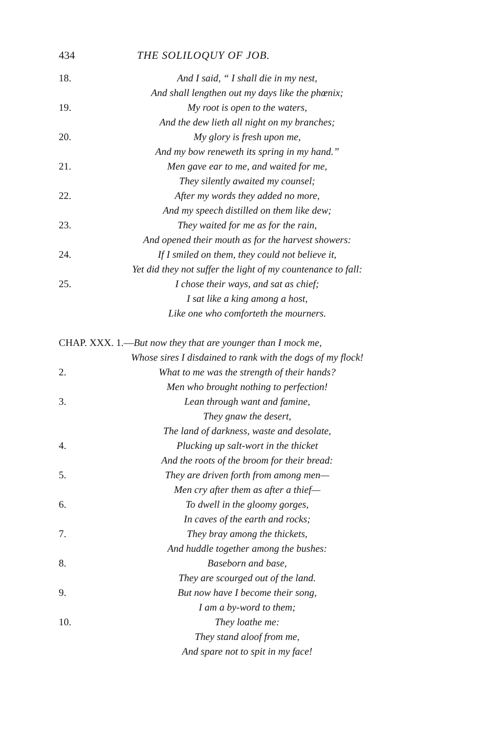434 THE SOLILOQUY OF JOB.
18. And I said, “ I shall die in my nest,
And shall lengthen out my days like the phœnix;
19. My root is open to the waters,
And the dew lieth all night on my branches;
20. My glory is fresh upon me,
And my bow reneweth its spring in my hand.”
21. Men gave ear to me, and waited for me,
They silently awaited my counsel;
22. After my words they added no more,
And my speech distilled on them like dew;
23. They waited for me as for the rain,
And opened their mouth as for the harvest showers:
24. If I smiled on them, they could not believe it,
Yet did they not suffer the light of my countenance to fall:
25. I chose their ways, and sat as chief;
I sat like a king among a host,
Like one who comforteth the mourners.
CHAP. XXX. 1.—But now they that are younger than I mock me,
Whose sires I disdained to rank with the dogs of my flock!
2. What to me was the strength of their hands?
Men who brought nothing to perfection!
3. Lean through want and famine,
They gnaw the desert,
The land of darkness, waste and desolate,
4. Plucking up salt-wort in the thicket
And the roots of the broom for their bread:
5. They are driven forth from among men—
Men cry after them as after a thief—
6. To dwell in the gloomy gorges,
In caves of the earth and rocks;
7. They bray among the thickets,
And huddle together among the bushes:
8. Baseborn and base,
They are scourged out of the land.
9. But now have I become their song,
I am a by-word to them;
10. They loathe me:
They stand aloof from me,
And spare not to spit in my face!